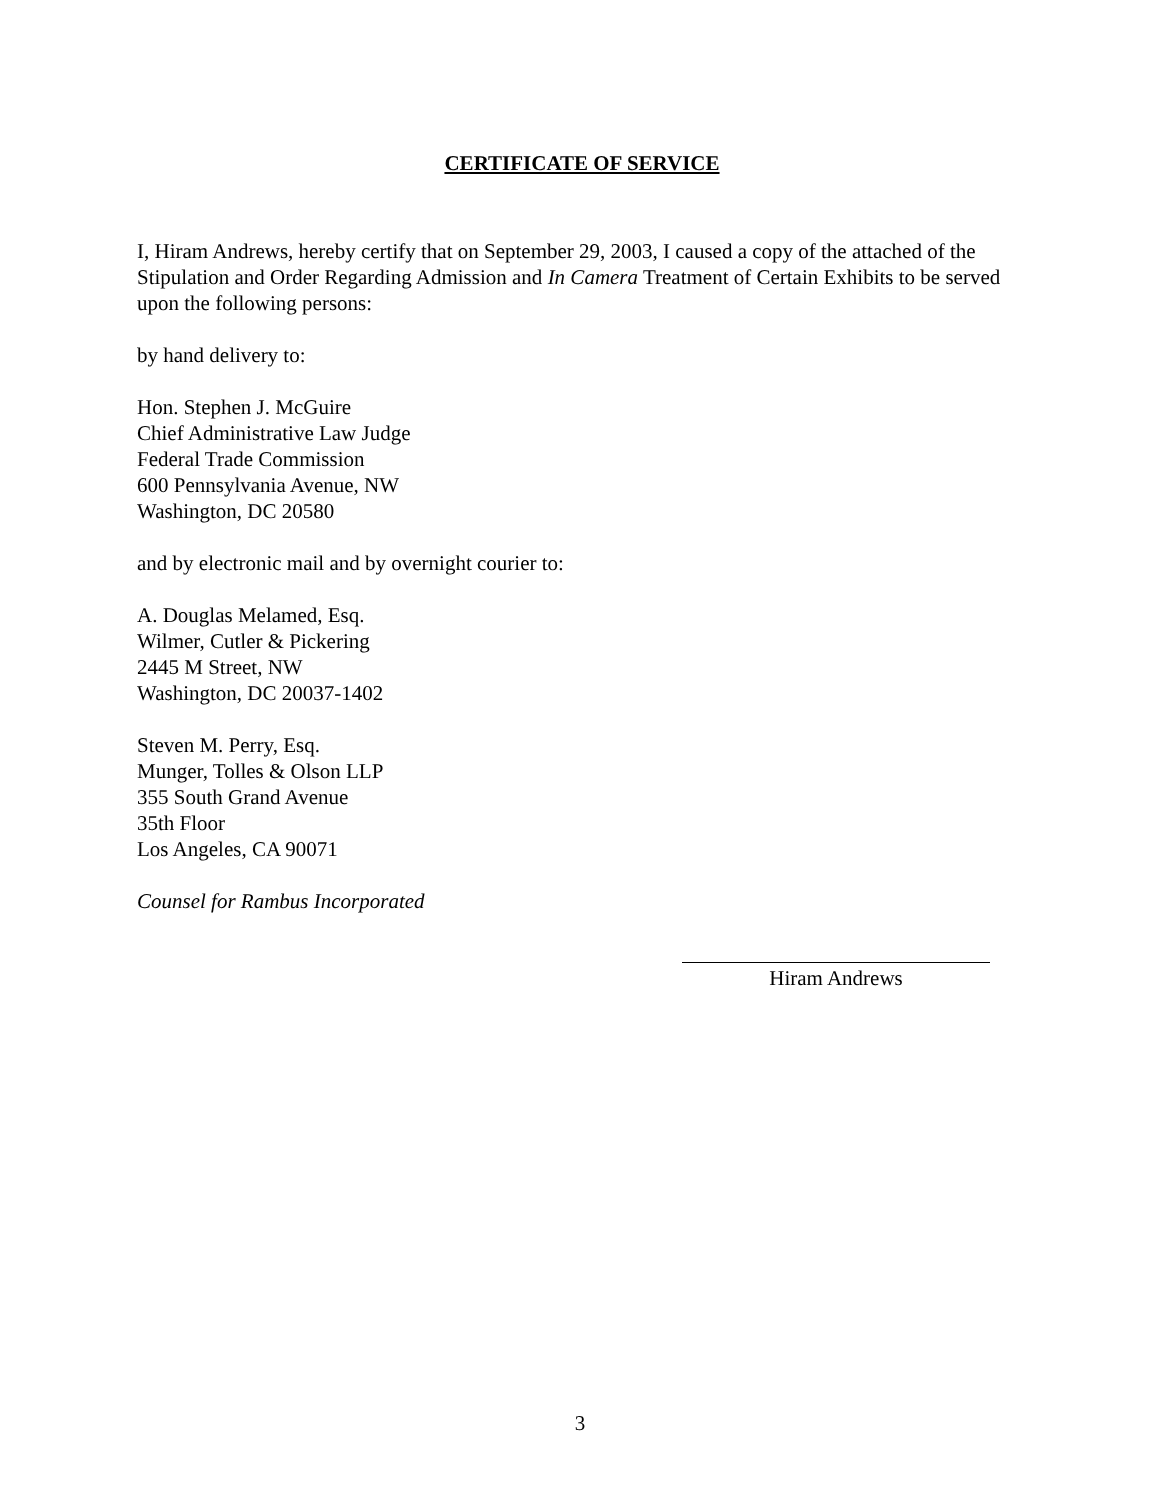CERTIFICATE OF SERVICE
I, Hiram Andrews, hereby certify that on September 29, 2003, I caused a copy of the attached of the Stipulation and Order Regarding Admission and In Camera Treatment of Certain Exhibits to be served upon the following persons:
by hand delivery to:
Hon. Stephen J. McGuire
Chief Administrative Law Judge
Federal Trade Commission
600 Pennsylvania Avenue, NW
Washington, DC 20580
and by electronic mail and by overnight courier to:
A. Douglas Melamed, Esq.
Wilmer, Cutler & Pickering
2445 M Street, NW
Washington, DC 20037-1402
Steven M. Perry, Esq.
Munger, Tolles & Olson LLP
355 South Grand Avenue
35th Floor
Los Angeles, CA 90071
Counsel for Rambus Incorporated
Hiram Andrews
3